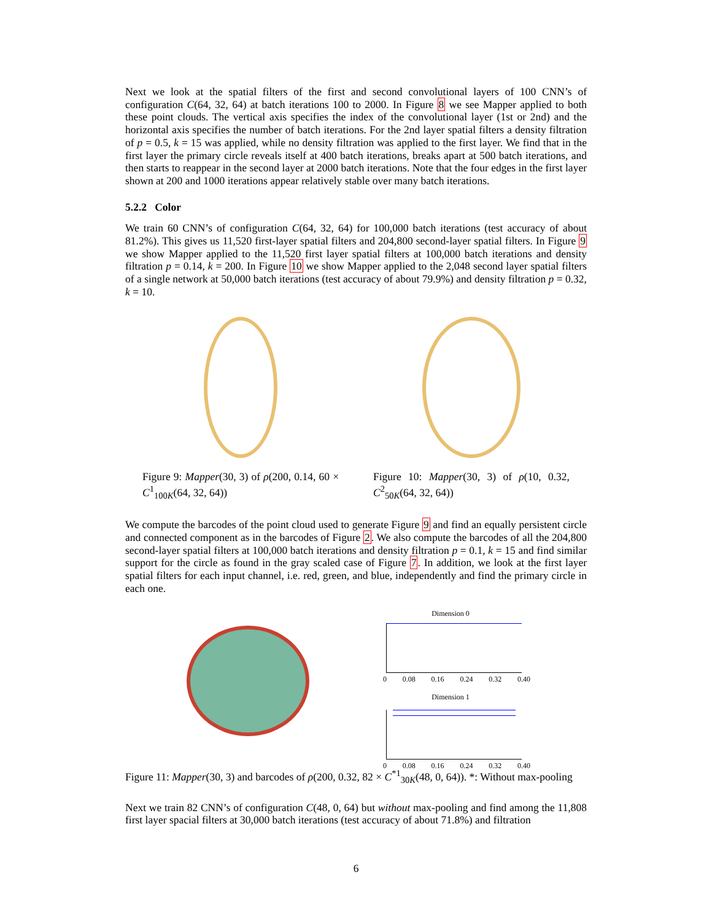Next we look at the spatial filters of the first and second convolutional layers of 100 CNN’s of configuration C(64, 32, 64) at batch iterations 100 to 2000. In Figure 8 we see Mapper applied to both these point clouds. The vertical axis specifies the index of the convolutional layer (1st or 2nd) and the horizontal axis specifies the number of batch iterations. For the 2nd layer spatial filters a density filtration of p = 0.5, k = 15 was applied, while no density filtration was applied to the first layer. We find that in the first layer the primary circle reveals itself at 400 batch iterations, breaks apart at 500 batch iterations, and then starts to reappear in the second layer at 2000 batch iterations. Note that the four edges in the first layer shown at 200 and 1000 iterations appear relatively stable over many batch iterations.
5.2.2 Color
We train 60 CNN’s of configuration C(64, 32, 64) for 100,000 batch iterations (test accuracy of about 81.2%). This gives us 11,520 first-layer spatial filters and 204,800 second-layer spatial filters. In Figure 9 we show Mapper applied to the 11,520 first layer spatial filters at 100,000 batch iterations and density filtration p = 0.14, k = 200. In Figure 10 we show Mapper applied to the 2,048 second layer spatial filters of a single network at 50,000 batch iterations (test accuracy of about 79.9%) and density filtration p = 0.32, k = 10.
Figure 9: Mapper(30, 3) of ρ(200, 0.14, 60 × C<sup>1</sup><sub>100K</sub>(64, 32, 64))
Figure 10: Mapper(30, 3) of ρ(10, 0.32, C<sup>2</sup><sub>50K</sub>(64, 32, 64))
We compute the barcodes of the point cloud used to generate Figure 9 and find an equally persistent circle and connected component as in the barcodes of Figure 2. We also compute the barcodes of all the 204,800 second-layer spatial filters at 100,000 batch iterations and density filtration p = 0.1, k = 15 and find similar support for the circle as found in the gray scaled case of Figure 7. In addition, we look at the first layer spatial filters for each input channel, i.e. red, green, and blue, independently and find the primary circle in each one.
Dimension 0
0 0.08 0.16 0.24 0.32 0.40
Dimension 1
0 0.08 0.16 0.24 0.32 0.40
Figure 11: Mapper(30, 3) and barcodes of ρ(200, 0.32, 82 × C<sup>*1</sup><sub>30K</sub>(48, 0, 64)). *: Without max-pooling
Next we train 82 CNN’s of configuration C(48, 0, 64) but without max-pooling and find among the 11,808 first layer spacial filters at 30,000 batch iterations (test accuracy of about 71.8%) and filtration
6